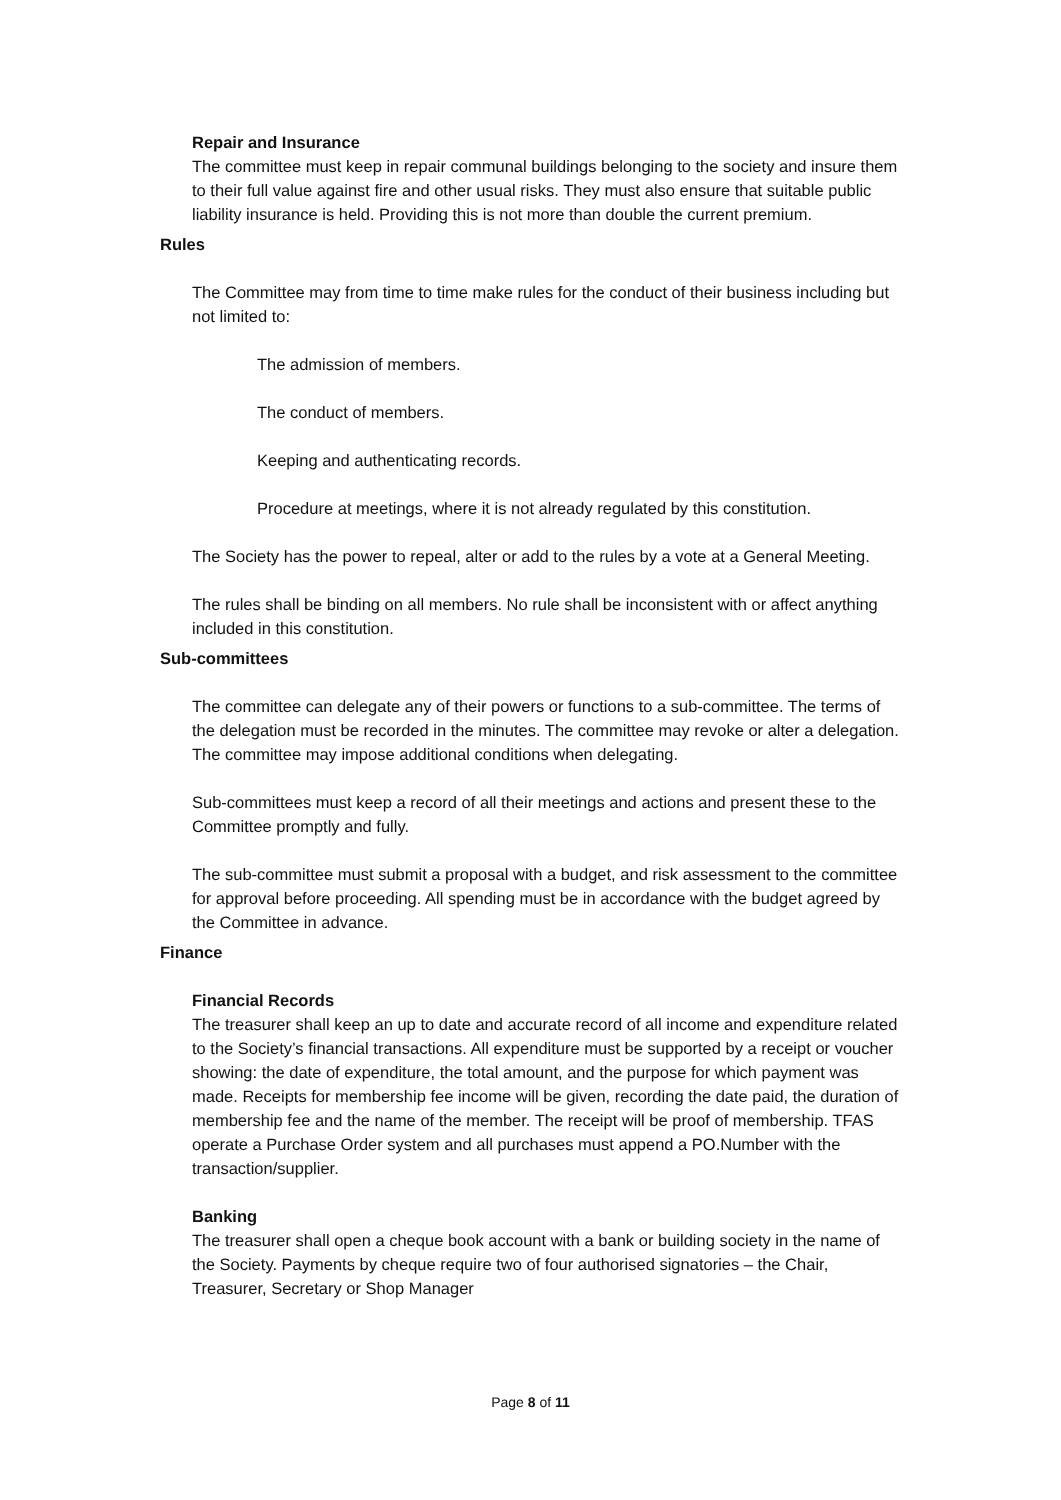Repair and Insurance
The committee must keep in repair communal buildings belonging to the society and insure them to their full value against fire and other usual risks. They must also ensure that suitable public liability insurance is held. Providing this is not more than double the current premium.
Rules
The Committee may from time to time make rules for the conduct of their business including but not limited to:
The admission of members.
The conduct of members.
Keeping and authenticating records.
Procedure at meetings, where it is not already regulated by this constitution.
The Society has the power to repeal, alter or add to the rules by a vote at a General Meeting.
The rules shall be binding on all members. No rule shall be inconsistent with or affect anything included in this constitution.
Sub-committees
The committee can delegate any of their powers or functions to a sub-committee. The terms of the delegation must be recorded in the minutes. The committee may revoke or alter a delegation. The committee may impose additional conditions when delegating.
Sub-committees must keep a record of all their meetings and actions and present these to the Committee promptly and fully.
The sub-committee must submit a proposal with a budget, and risk assessment to the committee for approval before proceeding. All spending must be in accordance with the budget agreed by the Committee in advance.
Finance
Financial Records
The treasurer shall keep an up to date and accurate record of all income and expenditure related to the Society’s financial transactions. All expenditure must be supported by a receipt or voucher showing: the date of expenditure, the total amount, and the purpose for which payment was made. Receipts for membership fee income will be given, recording the date paid, the duration of membership fee and the name of the member. The receipt will be proof of membership. TFAS operate a Purchase Order system and all purchases must append a PO.Number with the transaction/supplier.
Banking
The treasurer shall open a cheque book account with a bank or building society in the name of the Society. Payments by cheque require two of four authorised signatories – the Chair, Treasurer, Secretary or Shop Manager
Page 8 of 11